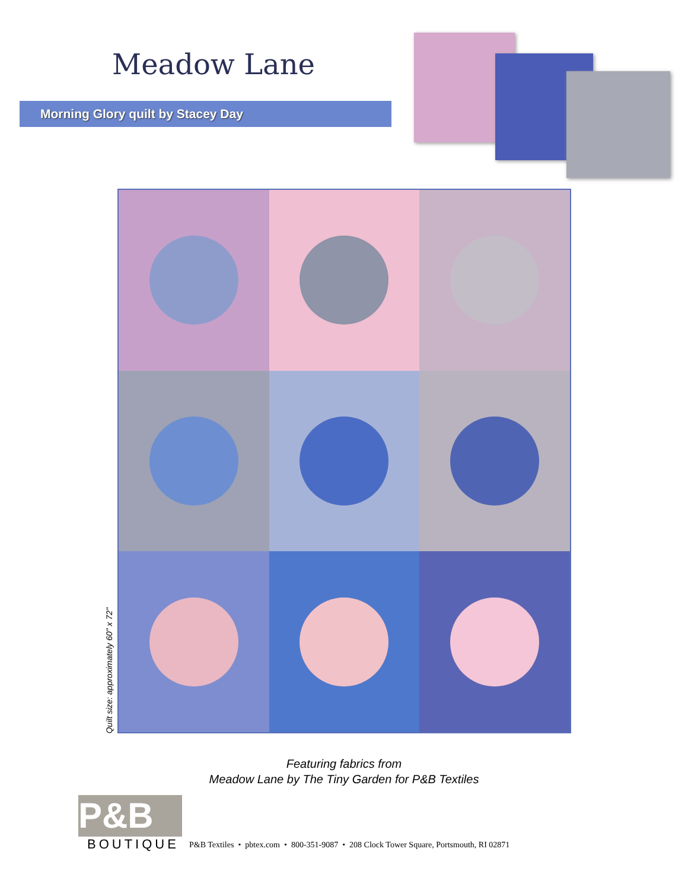Meadow Lane
Morning Glory quilt by Stacey Day
Quilt size: approximately 60" x 72"
Featuring fabrics from
Meadow Lane by The Tiny Garden for P&B Textiles
P&B
BOUTIQUE
P&B Textiles • pbtex.com • 800-351-9087 • 208 Clock Tower Square, Portsmouth, RI 02871